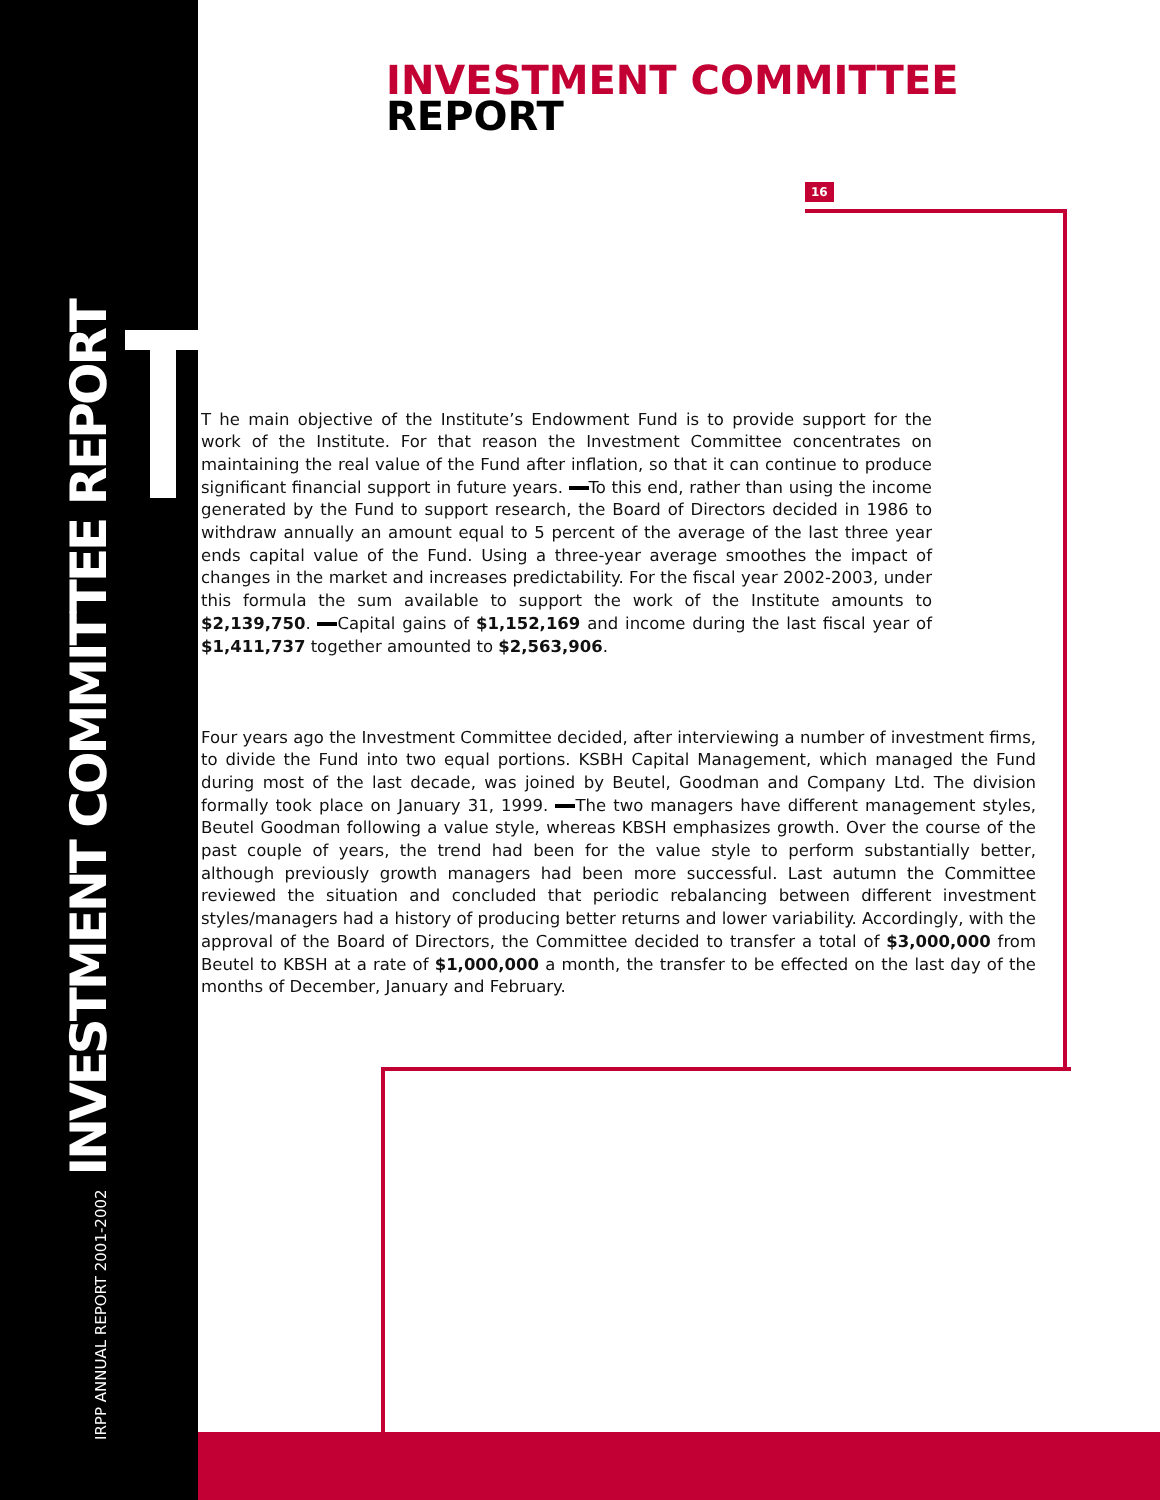IRPP ANNUAL REPORT 2001-2002 INVESTMENT COMMITTEE REPORT
INVESTMENT COMMITTEE
REPORT
16
T he main objective of the Institute’s Endowment Fund is to provide support for the work of the Institute. For that reason the Investment Committee concentrates on maintaining the real value of the Fund after inflation, so that it can continue to produce significant financial support in future years. To this end, rather than using the income generated by the Fund to support research, the Board of Directors decided in 1986 to withdraw annually an amount equal to 5 percent of the average of the last three year ends capital value of the Fund. Using a three-year average smoothes the impact of changes in the market and increases predictability. For the fiscal year 2002-2003, under this formula the sum available to support the work of the Institute amounts to $2,139,750. Capital gains of $1,152,169 and income during the last fiscal year of $1,411,737 together amounted to $2,563,906.
Four years ago the Investment Committee decided, after interviewing a number of investment firms, to divide the Fund into two equal portions. KSBH Capital Management, which managed the Fund during most of the last decade, was joined by Beutel, Goodman and Company Ltd. The division formally took place on January 31, 1999. The two managers have different management styles, Beutel Goodman following a value style, whereas KBSH emphasizes growth. Over the course of the past couple of years, the trend had been for the value style to perform substantially better, although previously growth managers had been more successful. Last autumn the Committee reviewed the situation and concluded that periodic rebalancing between different investment styles/managers had a history of producing better returns and lower variability. Accordingly, with the approval of the Board of Directors, the Committee decided to transfer a total of $3,000,000 from Beutel to KBSH at a rate of $1,000,000 a month, the transfer to be effected on the last day of the months of December, January and February.